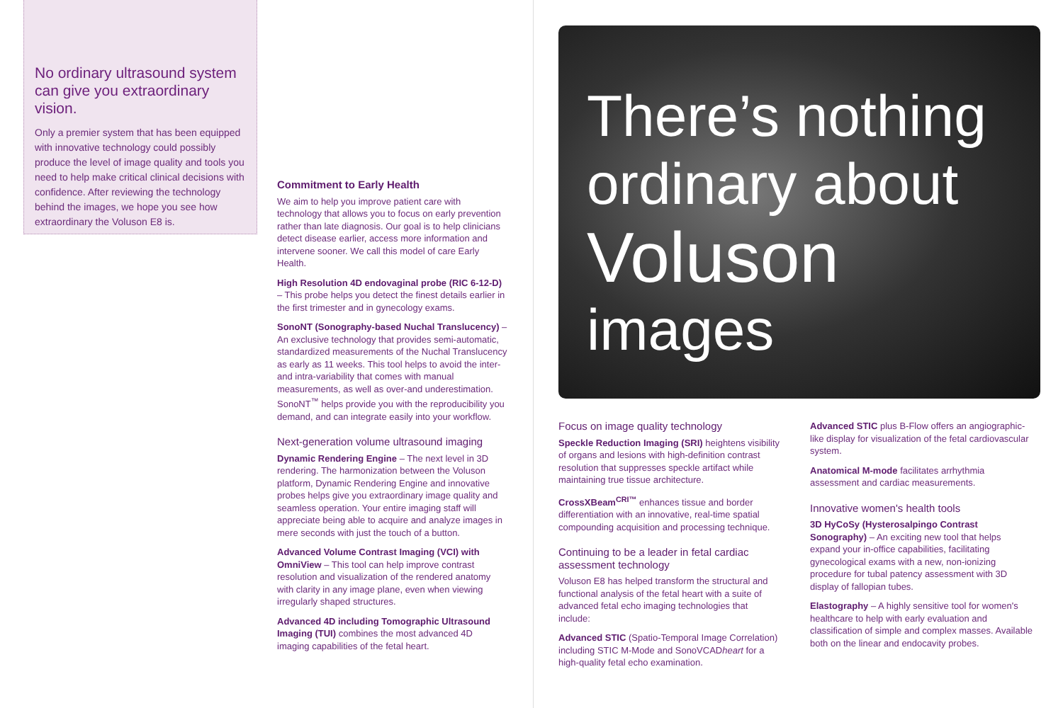No ordinary ultrasound system can give you extraordinary vision.
Only a premier system that has been equipped with innovative technology could possibly produce the level of image quality and tools you need to help make critical clinical decisions with confidence. After reviewing the technology behind the images, we hope you see how extraordinary the Voluson E8 is.
Commitment to Early Health
We aim to help you improve patient care with technology that allows you to focus on early prevention rather than late diagnosis. Our goal is to help clinicians detect disease earlier, access more information and intervene sooner. We call this model of care Early Health.
High Resolution 4D endovaginal probe (RIC 6-12-D) – This probe helps you detect the finest details earlier in the first trimester and in gynecology exams.
SonoNT (Sonography-based Nuchal Translucency) – An exclusive technology that provides semi-automatic, standardized measurements of the Nuchal Translucency as early as 11 weeks. This tool helps to avoid the inter- and intra-variability that comes with manual measurements, as well as over-and underestimation. SonoNT<sup>™</sup> helps provide you with the reproducibility you demand, and can integrate easily into your workflow.
Next-generation volume ultrasound imaging
Dynamic Rendering Engine – The next level in 3D rendering. The harmonization between the Voluson platform, Dynamic Rendering Engine and innovative probes helps give you extraordinary image quality and seamless operation. Your entire imaging staff will appreciate being able to acquire and analyze images in mere seconds with just the touch of a button.
Advanced Volume Contrast Imaging (VCI) with OmniView – This tool can help improve contrast resolution and visualization of the rendered anatomy with clarity in any image plane, even when viewing irregularly shaped structures.
Advanced 4D including Tomographic Ultrasound Imaging (TUI) combines the most advanced 4D imaging capabilities of the fetal heart.
There’s nothing ordinary about
Voluson
images
Focus on image quality technology
Speckle Reduction Imaging (SRI) heightens visibility of organs and lesions with high-definition contrast resolution that suppresses speckle artifact while maintaining true tissue architecture.
CrossXBeam<sup>CRI™</sup> enhances tissue and border differentiation with an innovative, real-time spatial compounding acquisition and processing technique.
Continuing to be a leader in fetal cardiac assessment technology
Voluson E8 has helped transform the structural and functional analysis of the fetal heart with a suite of advanced fetal echo imaging technologies that include:
Advanced STIC (Spatio-Temporal Image Correlation) including STIC M-Mode and SonoVCADheart for a high-quality fetal echo examination.
Advanced STIC plus B-Flow offers an angiographic-like display for visualization of the fetal cardiovascular system.
Anatomical M-mode facilitates arrhythmia assessment and cardiac measurements.
Innovative women's health tools
3D HyCoSy (Hysterosalpingo Contrast Sonography) – An exciting new tool that helps expand your in-office capabilities, facilitating gynecological exams with a new, non-ionizing procedure for tubal patency assessment with 3D display of fallopian tubes.
Elastography – A highly sensitive tool for women's healthcare to help with early evaluation and classification of simple and complex masses. Available both on the linear and endocavity probes.